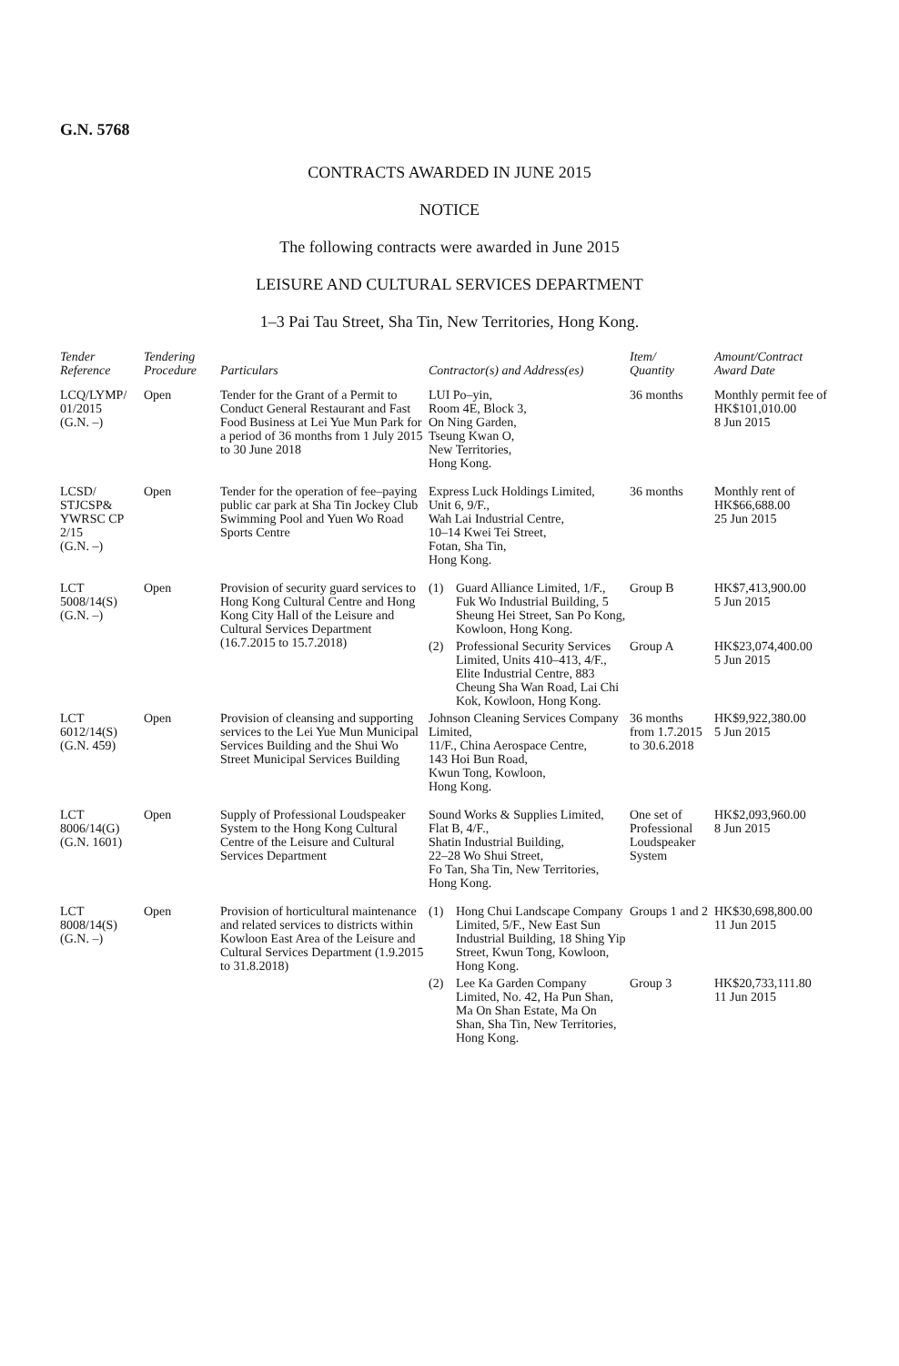G.N. 5768
CONTRACTS AWARDED IN JUNE 2015
NOTICE
The following contracts were awarded in June 2015
LEISURE AND CULTURAL SERVICES DEPARTMENT
1–3 Pai Tau Street, Sha Tin, New Territories, Hong Kong.
| Tender Reference | Tendering Procedure | Particulars | Contractor(s) and Address(es) | Item/ Quantity | Amount/Contract Award Date |
| --- | --- | --- | --- | --- | --- |
| LCQ/LYMP/ 01/2015 (G.N. –) | Open | Tender for the Grant of a Permit to Conduct General Restaurant and Fast Food Business at Lei Yue Mun Park for a period of 36 months from 1 July 2015 to 30 June 2018 | LUI Po–yin, Room 4E, Block 3, On Ning Garden, Tseung Kwan O, New Territories, Hong Kong. | 36 months | Monthly permit fee of HK$101,010.00 8 Jun 2015 |
| LCSD/ STJCSP& YWRSC CP 2/15 (G.N. –) | Open | Tender for the operation of fee–paying public car park at Sha Tin Jockey Club Swimming Pool and Yuen Wo Road Sports Centre | Express Luck Holdings Limited, Unit 6, 9/F., Wah Lai Industrial Centre, 10–14 Kwei Tei Street, Fotan, Sha Tin, Hong Kong. | 36 months | Monthly rent of HK$66,688.00 25 Jun 2015 |
| LCT 5008/14(S) (G.N. –) | Open | Provision of security guard services to Hong Kong Cultural Centre and Hong Kong City Hall of the Leisure and Cultural Services Department (16.7.2015 to 15.7.2018) | (1) Guard Alliance Limited, 1/F., Fuk Wo Industrial Building, 5 Sheung Hei Street, San Po Kong, Kowloon, Hong Kong. | Group B | HK$7,413,900.00 5 Jun 2015 |
| | | | (2) Professional Security Services Limited, Units 410–413, 4/F., Elite Industrial Centre, 883 Cheung Sha Wan Road, Lai Chi Kok, Kowloon, Hong Kong. | Group A | HK$23,074,400.00 5 Jun 2015 |
| LCT 6012/14(S) (G.N. 459) | Open | Provision of cleansing and supporting services to the Lei Yue Mun Municipal Services Building and the Shui Wo Street Municipal Services Building | Johnson Cleaning Services Company Limited, 11/F., China Aerospace Centre, 143 Hoi Bun Road, Kwun Tong, Kowloon, Hong Kong. | 36 months from 1.7.2015 to 30.6.2018 | HK$9,922,380.00 5 Jun 2015 |
| LCT 8006/14(G) (G.N. 1601) | Open | Supply of Professional Loudspeaker System to the Hong Kong Cultural Centre of the Leisure and Cultural Services Department | Sound Works & Supplies Limited, Flat B, 4/F., Shatin Industrial Building, 22–28 Wo Shui Street, Fo Tan, Sha Tin, New Territories, Hong Kong. | One set of Professional Loudspeaker System | HK$2,093,960.00 8 Jun 2015 |
| LCT 8008/14(S) (G.N. –) | Open | Provision of horticultural maintenance and related services to districts within Kowloon East Area of the Leisure and Cultural Services Department (1.9.2015 to 31.8.2018) | (1) Hong Chui Landscape Company Limited, 5/F., New East Sun Industrial Building, 18 Shing Yip Street, Kwun Tong, Kowloon, Hong Kong. | Groups 1 and 2 | HK$30,698,800.00 11 Jun 2015 |
| | | | (2) Lee Ka Garden Company Limited, No. 42, Ha Pun Shan, Ma On Shan Estate, Ma On Shan, Sha Tin, New Territories, Hong Kong. | Group 3 | HK$20,733,111.80 11 Jun 2015 |